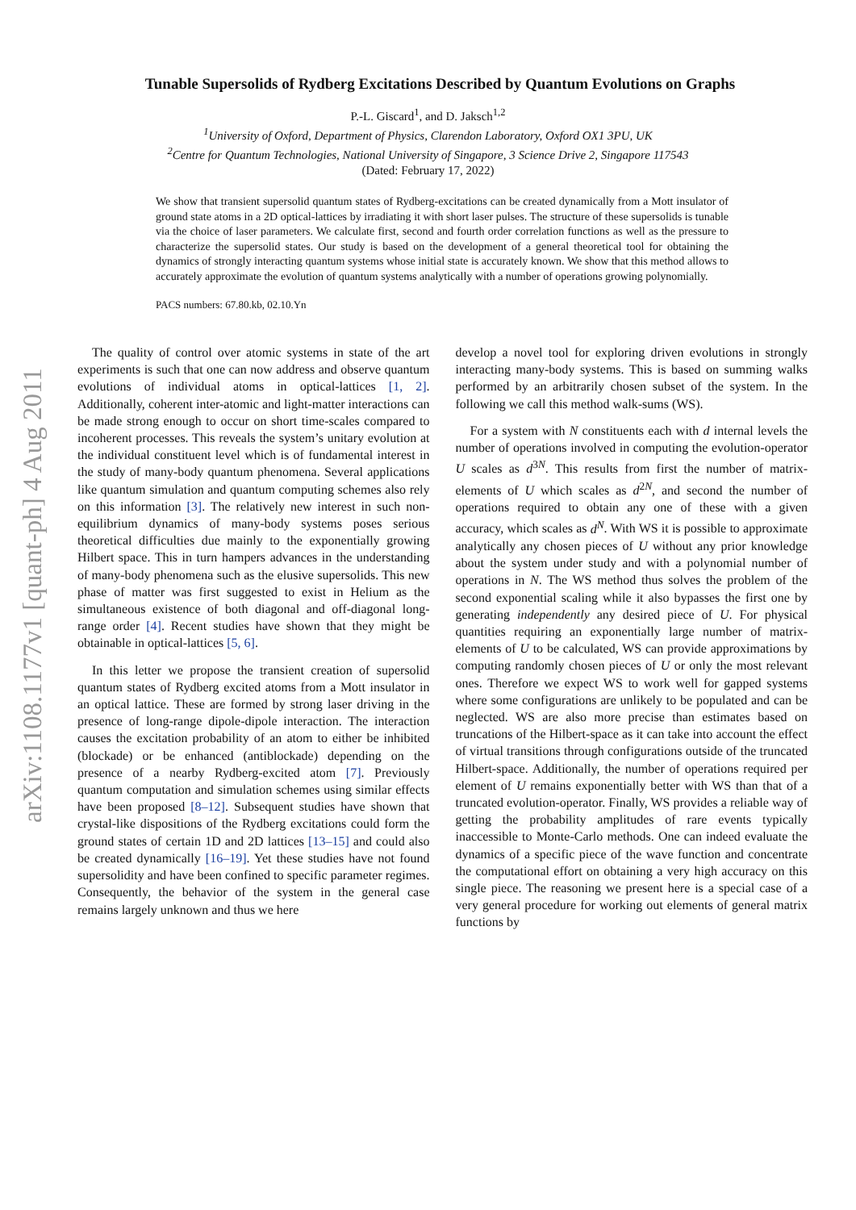arXiv:1108.1177v1 [quant-ph] 4 Aug 2011
Tunable Supersolids of Rydberg Excitations Described by Quantum Evolutions on Graphs
P.-L. Giscard<sup>1</sup>, and D. Jaksch<sup>1,2</sup>
<sup>1</sup> University of Oxford, Department of Physics, Clarendon Laboratory, Oxford OX1 3PU, UK
<sup>2</sup> Centre for Quantum Technologies, National University of Singapore, 3 Science Drive 2, Singapore 117543
(Dated: February 17, 2022)
We show that transient supersolid quantum states of Rydberg-excitations can be created dynamically from a Mott insulator of ground state atoms in a 2D optical-lattices by irradiating it with short laser pulses. The structure of these supersolids is tunable via the choice of laser parameters. We calculate first, second and fourth order correlation functions as well as the pressure to characterize the supersolid states. Our study is based on the development of a general theoretical tool for obtaining the dynamics of strongly interacting quantum systems whose initial state is accurately known. We show that this method allows to accurately approximate the evolution of quantum systems analytically with a number of operations growing polynomially.
PACS numbers: 67.80.kb, 02.10.Yn
The quality of control over atomic systems in state of the art experiments is such that one can now address and observe quantum evolutions of individual atoms in optical-lattices [1, 2]. Additionally, coherent inter-atomic and light-matter interactions can be made strong enough to occur on short time-scales compared to incoherent processes. This reveals the system’s unitary evolution at the individual constituent level which is of fundamental interest in the study of many-body quantum phenomena. Several applications like quantum simulation and quantum computing schemes also rely on this information [3]. The relatively new interest in such non-equilibrium dynamics of many-body systems poses serious theoretical difficulties due mainly to the exponentially growing Hilbert space. This in turn hampers advances in the understanding of many-body phenomena such as the elusive supersolids. This new phase of matter was first suggested to exist in Helium as the simultaneous existence of both diagonal and off-diagonal long-range order [4]. Recent studies have shown that they might be obtainable in optical-lattices [5, 6].
In this letter we propose the transient creation of supersolid quantum states of Rydberg excited atoms from a Mott insulator in an optical lattice. These are formed by strong laser driving in the presence of long-range dipole-dipole interaction. The interaction causes the excitation probability of an atom to either be inhibited (blockade) or be enhanced (antiblockade) depending on the presence of a nearby Rydberg-excited atom [7]. Previously quantum computation and simulation schemes using similar effects have been proposed [8–12]. Subsequent studies have shown that crystal-like dispositions of the Rydberg excitations could form the ground states of certain 1D and 2D lattices [13–15] and could also be created dynamically [16–19]. Yet these studies have not found supersolidity and have been confined to specific parameter regimes. Consequently, the behavior of the system in the general case remains largely unknown and thus we here
develop a novel tool for exploring driven evolutions in strongly interacting many-body systems. This is based on summing walks performed by an arbitrarily chosen subset of the system. In the following we call this method walk-sums (WS).
For a system with N constituents each with d internal levels the number of operations involved in computing the evolution-operator U scales as d<sup>3N</sup>. This results from first the number of matrix-elements of U which scales as d<sup>2N</sup>, and second the number of operations required to obtain any one of these with a given accuracy, which scales as d<sup>N</sup>. With WS it is possible to approximate analytically any chosen pieces of U without any prior knowledge about the system under study and with a polynomial number of operations in N. The WS method thus solves the problem of the second exponential scaling while it also bypasses the first one by generating independently any desired piece of U. For physical quantities requiring an exponentially large number of matrix-elements of U to be calculated, WS can provide approximations by computing randomly chosen pieces of U or only the most relevant ones. Therefore we expect WS to work well for gapped systems where some configurations are unlikely to be populated and can be neglected. WS are also more precise than estimates based on truncations of the Hilbert-space as it can take into account the effect of virtual transitions through configurations outside of the truncated Hilbert-space. Additionally, the number of operations required per element of U remains exponentially better with WS than that of a truncated evolution-operator. Finally, WS provides a reliable way of getting the probability amplitudes of rare events typically inaccessible to Monte-Carlo methods. One can indeed evaluate the dynamics of a specific piece of the wave function and concentrate the computational effort on obtaining a very high accuracy on this single piece. The reasoning we present here is a special case of a very general procedure for working out elements of general matrix functions by